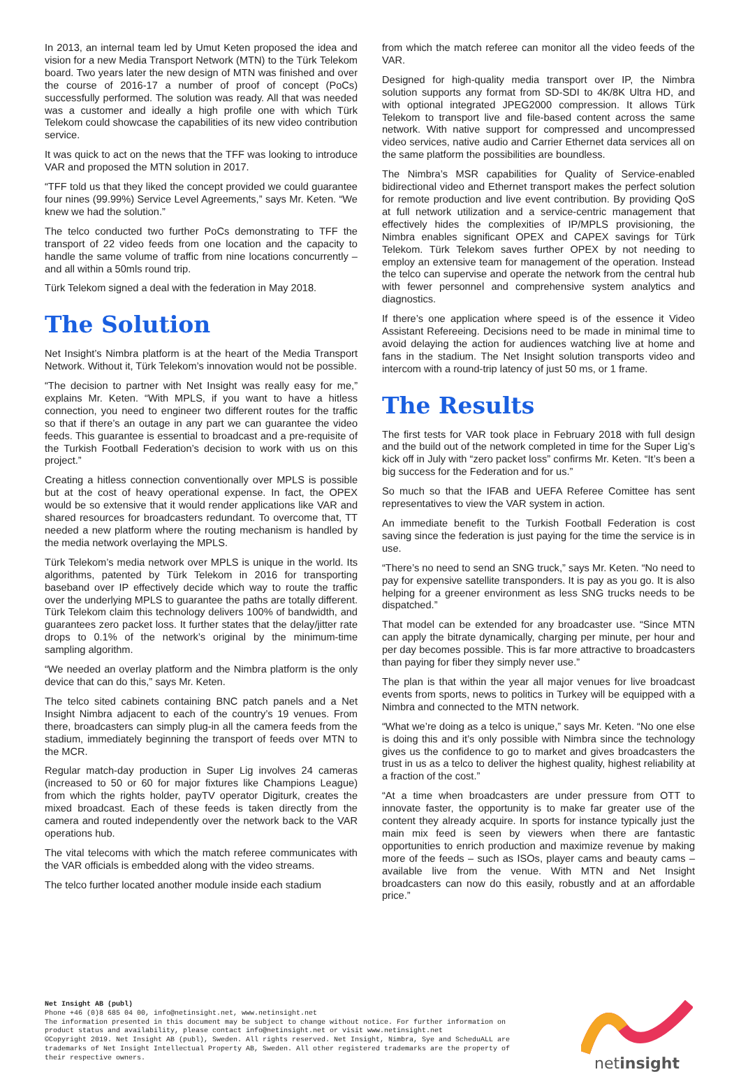In 2013, an internal team led by Umut Keten proposed the idea and vision for a new Media Transport Network (MTN) to the Türk Telekom board. Two years later the new design of MTN was finished and over the course of 2016-17 a number of proof of concept (PoCs) successfully performed. The solution was ready. All that was needed was a customer and ideally a high profile one with which Türk Telekom could showcase the capabilities of its new video contribution service.
It was quick to act on the news that the TFF was looking to introduce VAR and proposed the MTN solution in 2017.
“TFF told us that they liked the concept provided we could guarantee four nines (99.99%) Service Level Agreements,” says Mr. Keten. “We knew we had the solution.”
The telco conducted two further PoCs demonstrating to TFF the transport of 22 video feeds from one location and the capacity to handle the same volume of traffic from nine locations concurrently – and all within a 50mls round trip.
Türk Telekom signed a deal with the federation in May 2018.
The Solution
Net Insight’s Nimbra platform is at the heart of the Media Transport Network. Without it, Türk Telekom’s innovation would not be possible.
“The decision to partner with Net Insight was really easy for me,” explains Mr. Keten. “With MPLS, if you want to have a hitless connection, you need to engineer two different routes for the traffic so that if there’s an outage in any part we can guarantee the video feeds. This guarantee is essential to broadcast and a pre-requisite of the Turkish Football Federation’s decision to work with us on this project.”
Creating a hitless connection conventionally over MPLS is possible but at the cost of heavy operational expense. In fact, the OPEX would be so extensive that it would render applications like VAR and shared resources for broadcasters redundant. To overcome that, TT needed a new platform where the routing mechanism is handled by the media network overlaying the MPLS.
Türk Telekom’s media network over MPLS is unique in the world. Its algorithms, patented by Türk Telekom in 2016 for transporting baseband over IP effectively decide which way to route the traffic over the underlying MPLS to guarantee the paths are totally different. Türk Telekom claim this technology delivers 100% of bandwidth, and guarantees zero packet loss. It further states that the delay/jitter rate drops to 0.1% of the network’s original by the minimum-time sampling algorithm.
“We needed an overlay platform and the Nimbra platform is the only device that can do this,” says Mr. Keten.
The telco sited cabinets containing BNC patch panels and a Net Insight Nimbra adjacent to each of the country’s 19 venues. From there, broadcasters can simply plug-in all the camera feeds from the stadium, immediately beginning the transport of feeds over MTN to the MCR.
Regular match-day production in Super Lig involves 24 cameras (increased to 50 or 60 for major fixtures like Champions League) from which the rights holder, payTV operator Digiturk, creates the mixed broadcast. Each of these feeds is taken directly from the camera and routed independently over the network back to the VAR operations hub.
The vital telecoms with which the match referee communicates with the VAR officials is embedded along with the video streams.
The telco further located another module inside each stadium
from which the match referee can monitor all the video feeds of the VAR.
Designed for high-quality media transport over IP, the Nimbra solution supports any format from SD-SDI to 4K/8K Ultra HD, and with optional integrated JPEG2000 compression. It allows Türk Telekom to transport live and file-based content across the same network. With native support for compressed and uncompressed video services, native audio and Carrier Ethernet data services all on the same platform the possibilities are boundless.
The Nimbra’s MSR capabilities for Quality of Service-enabled bidirectional video and Ethernet transport makes the perfect solution for remote production and live event contribution. By providing QoS at full network utilization and a service-centric management that effectively hides the complexities of IP/MPLS provisioning, the Nimbra enables significant OPEX and CAPEX savings for Türk Telekom. Türk Telekom saves further OPEX by not needing to employ an extensive team for management of the operation. Instead the telco can supervise and operate the network from the central hub with fewer personnel and comprehensive system analytics and diagnostics.
If there’s one application where speed is of the essence it Video Assistant Refereeing. Decisions need to be made in minimal time to avoid delaying the action for audiences watching live at home and fans in the stadium. The Net Insight solution transports video and intercom with a round-trip latency of just 50 ms, or 1 frame.
The Results
The first tests for VAR took place in February 2018 with full design and the build out of the network completed in time for the Super Lig’s kick off in July with “zero packet loss” confirms Mr. Keten. “It’s been a big success for the Federation and for us.”
So much so that the IFAB and UEFA Referee Comittee has sent representatives to view the VAR system in action.
An immediate benefit to the Turkish Football Federation is cost saving since the federation is just paying for the time the service is in use.
“There’s no need to send an SNG truck,” says Mr. Keten. “No need to pay for expensive satellite transponders. It is pay as you go. It is also helping for a greener environment as less SNG trucks needs to be dispatched.”
That model can be extended for any broadcaster use. “Since MTN can apply the bitrate dynamically, charging per minute, per hour and per day becomes possible. This is far more attractive to broadcasters than paying for fiber they simply never use.”
The plan is that within the year all major venues for live broadcast events from sports, news to politics in Turkey will be equipped with a Nimbra and connected to the MTN network.
“What we’re doing as a telco is unique,” says Mr. Keten. “No one else is doing this and it’s only possible with Nimbra since the technology gives us the confidence to go to market and gives broadcasters the trust in us as a telco to deliver the highest quality, highest reliability at a fraction of the cost.”
“At a time when broadcasters are under pressure from OTT to innovate faster, the opportunity is to make far greater use of the content they already acquire. In sports for instance typically just the main mix feed is seen by viewers when there are fantastic opportunities to enrich production and maximize revenue by making more of the feeds – such as ISOs, player cams and beauty cams – available live from the venue. With MTN and Net Insight broadcasters can now do this easily, robustly and at an affordable price.”
Net Insight AB (publ)
Phone +46 (0)8 685 04 00, info@netinsight.net, www.netinsight.net
The information presented in this document may be subject to change without notice. For further information on
product status and availability, please contact info@netinsight.net or visit www.netinsight.net
©Copyright 2019. Net Insight AB (publ), Sweden. All rights reserved. Net Insight, Nimbra, Sye and ScheduALL are
trademarks of Net Insight Intellectual Property AB, Sweden. All other registered trademarks are the property of
their respective owners.
netinsight